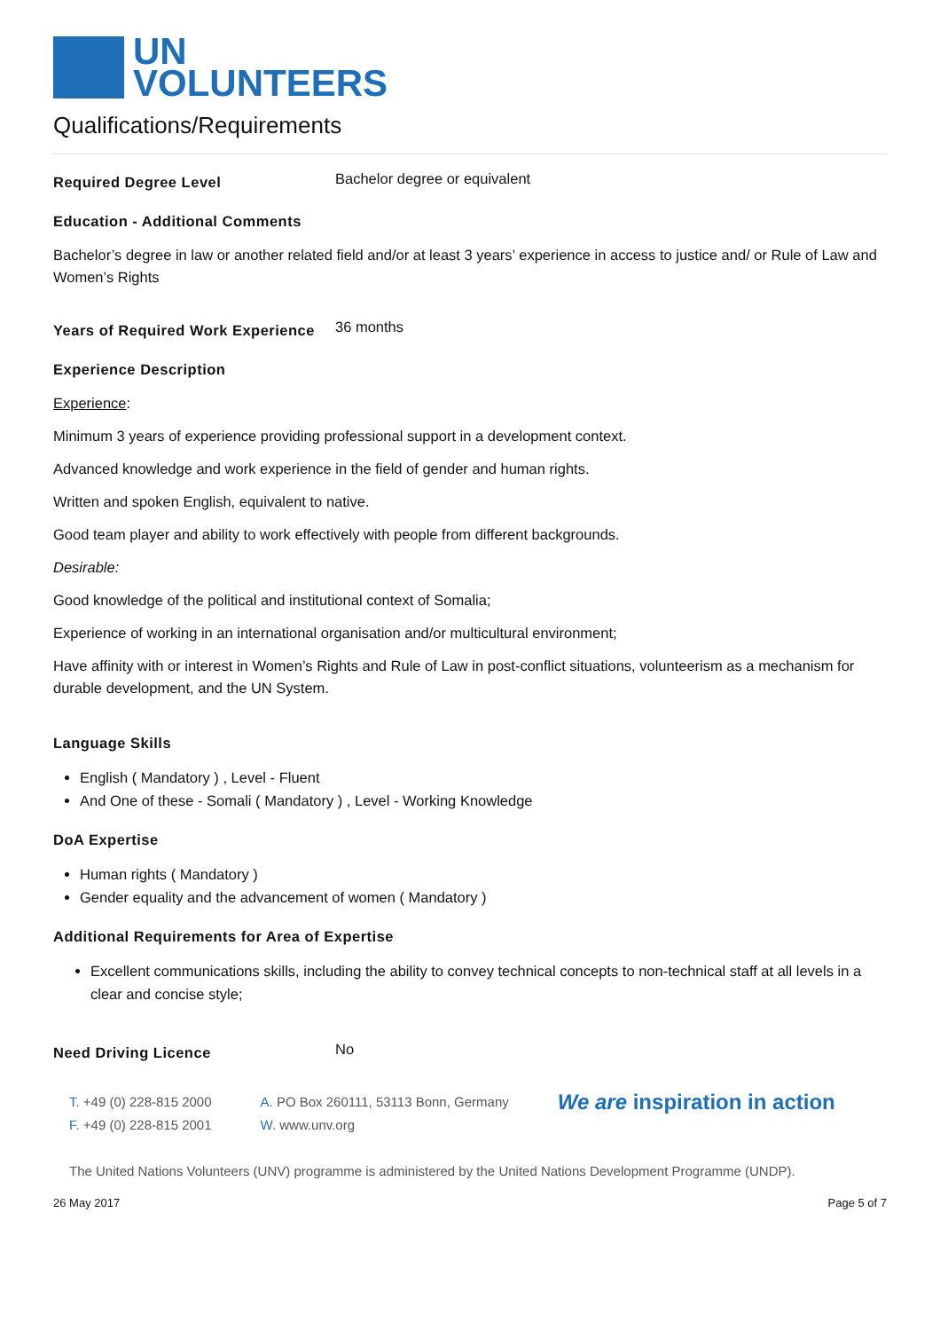UN
VOLUNTEERS
Qualifications/Requirements
Required Degree Level
Bachelor degree or equivalent
Education - Additional Comments
Bachelor’s degree in law or another related field and/or at least 3 years’ experience in access to justice and/ or Rule of Law and Women’s Rights
Years of Required Work Experience
36 months
Experience Description
Experience:
Minimum 3 years of experience providing professional support in a development context.
Advanced knowledge and work experience in the field of gender and human rights.
Written and spoken English, equivalent to native.
Good team player and ability to work effectively with people from different backgrounds.
Desirable:
Good knowledge of the political and institutional context of Somalia;
Experience of working in an international organisation and/or multicultural environment;
Have affinity with or interest in Women’s Rights and Rule of Law in post-conflict situations, volunteerism as a mechanism for durable development, and the UN System.
Language Skills
English ( Mandatory ) , Level - Fluent
And One of these - Somali ( Mandatory ) , Level - Working Knowledge
DoA Expertise
Human rights ( Mandatory )
Gender equality and the advancement of women ( Mandatory )
Additional Requirements for Area of Expertise
Excellent communications skills, including the ability to convey technical concepts to non-technical staff at all levels in a clear and concise style;
Need Driving Licence
No
T. +49 (0) 228-815 2000
F. +49 (0) 228-815 2001
A. PO Box 260111, 53113 Bonn, Germany
W. www.unv.org
We are inspiration in action
The United Nations Volunteers (UNV) programme is administered by the United Nations Development Programme (UNDP).
26 May 2017 Page 5 of 7